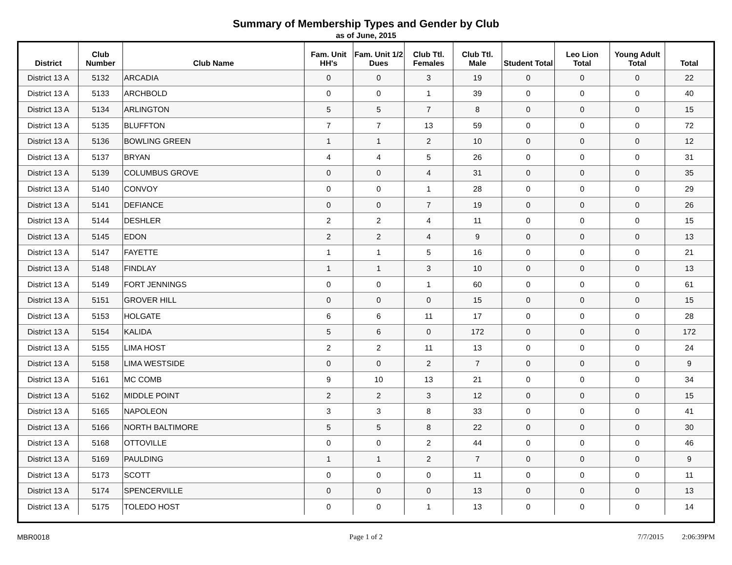Summary of Membership Types and Gender by Club
as of June, 2015
| District | Club Number | Club Name | Fam. Unit HH's | Fam. Unit 1/2 Dues | Club Ttl. Females | Club Ttl. Male | Student Total | Leo Lion Total | Young Adult Total | Total |
| --- | --- | --- | --- | --- | --- | --- | --- | --- | --- | --- |
| District 13 A | 5132 | ARCADIA | 0 | 0 | 3 | 19 | 0 | 0 | 0 | 22 |
| District 13 A | 5133 | ARCHBOLD | 0 | 0 | 1 | 39 | 0 | 0 | 0 | 40 |
| District 13 A | 5134 | ARLINGTON | 5 | 5 | 7 | 8 | 0 | 0 | 0 | 15 |
| District 13 A | 5135 | BLUFFTON | 7 | 7 | 13 | 59 | 0 | 0 | 0 | 72 |
| District 13 A | 5136 | BOWLING GREEN | 1 | 1 | 2 | 10 | 0 | 0 | 0 | 12 |
| District 13 A | 5137 | BRYAN | 4 | 4 | 5 | 26 | 0 | 0 | 0 | 31 |
| District 13 A | 5139 | COLUMBUS GROVE | 0 | 0 | 4 | 31 | 0 | 0 | 0 | 35 |
| District 13 A | 5140 | CONVOY | 0 | 0 | 1 | 28 | 0 | 0 | 0 | 29 |
| District 13 A | 5141 | DEFIANCE | 0 | 0 | 7 | 19 | 0 | 0 | 0 | 26 |
| District 13 A | 5144 | DESHLER | 2 | 2 | 4 | 11 | 0 | 0 | 0 | 15 |
| District 13 A | 5145 | EDON | 2 | 2 | 4 | 9 | 0 | 0 | 0 | 13 |
| District 13 A | 5147 | FAYETTE | 1 | 1 | 5 | 16 | 0 | 0 | 0 | 21 |
| District 13 A | 5148 | FINDLAY | 1 | 1 | 3 | 10 | 0 | 0 | 0 | 13 |
| District 13 A | 5149 | FORT JENNINGS | 0 | 0 | 1 | 60 | 0 | 0 | 0 | 61 |
| District 13 A | 5151 | GROVER HILL | 0 | 0 | 0 | 15 | 0 | 0 | 0 | 15 |
| District 13 A | 5153 | HOLGATE | 6 | 6 | 11 | 17 | 0 | 0 | 0 | 28 |
| District 13 A | 5154 | KALIDA | 5 | 6 | 0 | 172 | 0 | 0 | 0 | 172 |
| District 13 A | 5155 | LIMA HOST | 2 | 2 | 11 | 13 | 0 | 0 | 0 | 24 |
| District 13 A | 5158 | LIMA WESTSIDE | 0 | 0 | 2 | 7 | 0 | 0 | 0 | 9 |
| District 13 A | 5161 | MC COMB | 9 | 10 | 13 | 21 | 0 | 0 | 0 | 34 |
| District 13 A | 5162 | MIDDLE POINT | 2 | 2 | 3 | 12 | 0 | 0 | 0 | 15 |
| District 13 A | 5165 | NAPOLEON | 3 | 3 | 8 | 33 | 0 | 0 | 0 | 41 |
| District 13 A | 5166 | NORTH BALTIMORE | 5 | 5 | 8 | 22 | 0 | 0 | 0 | 30 |
| District 13 A | 5168 | OTTOVILLE | 0 | 0 | 2 | 44 | 0 | 0 | 0 | 46 |
| District 13 A | 5169 | PAULDING | 1 | 1 | 2 | 7 | 0 | 0 | 0 | 9 |
| District 13 A | 5173 | SCOTT | 0 | 0 | 0 | 11 | 0 | 0 | 0 | 11 |
| District 13 A | 5174 | SPENCERVILLE | 0 | 0 | 0 | 13 | 0 | 0 | 0 | 13 |
| District 13 A | 5175 | TOLEDO HOST | 0 | 0 | 1 | 13 | 0 | 0 | 0 | 14 |
MBR0018 Page 1 of 2 7/7/2015 2:06:39PM